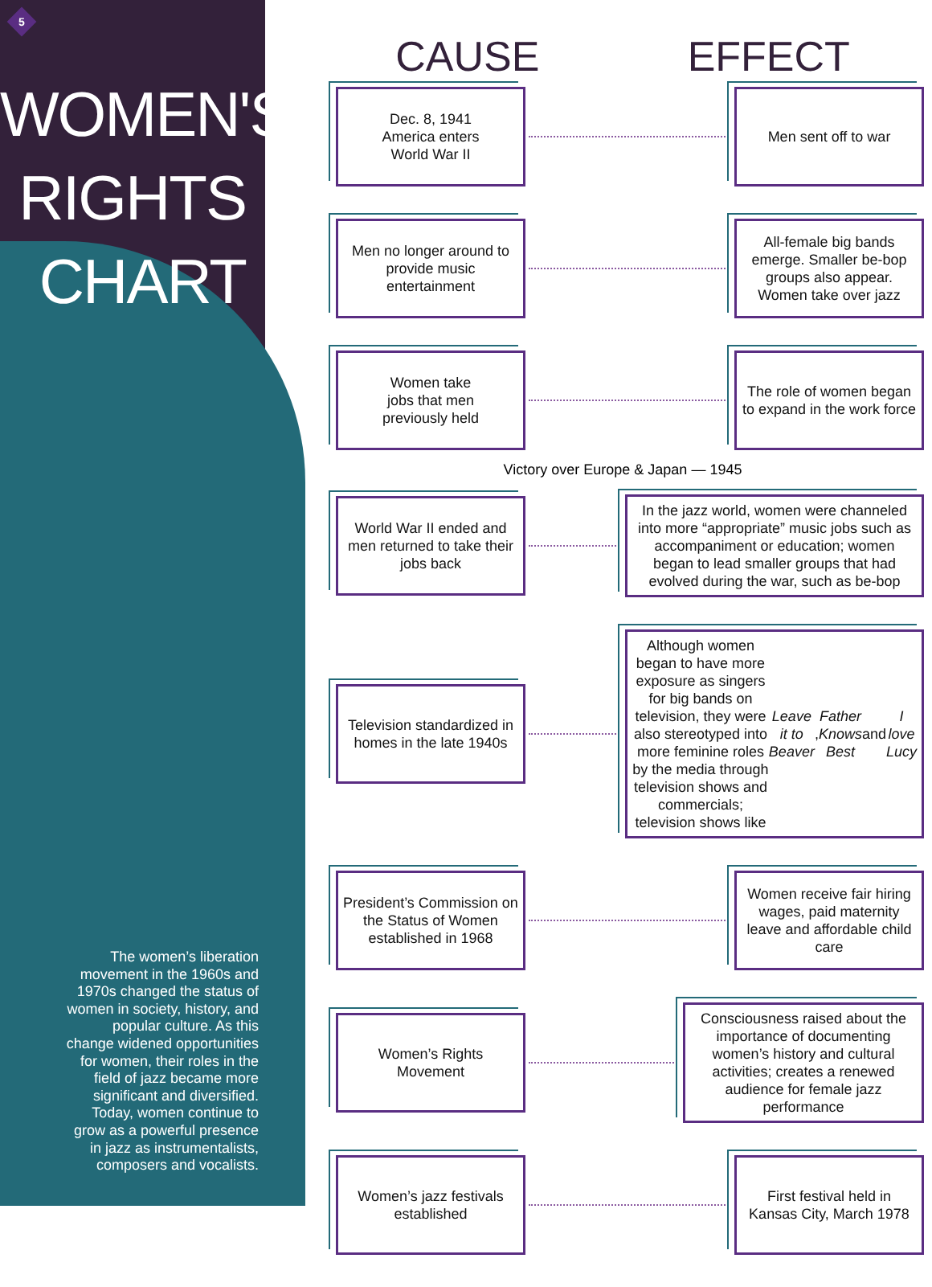5
WOMEN'S
RIGHTS
CHART
The women’s liberation movement in the 1960s and 1970s changed the status of women in society, history, and popular culture. As this change widened opportunities for women, their roles in the field of jazz became more significant and diversified. Today, women continue to grow as a powerful presence in jazz as instrumentalists, composers and vocalists.
CAUSE EFFECT
Dec. 8, 1941
America enters
World War II
Men sent off to war
Men no longer around to provide music entertainment
All-female big bands emerge. Smaller be-bop groups also appear. Women take over jazz
Women take
jobs that men
previously held
The role of women began to expand in the work force
Victory over Europe & Japan — 1945
World War II ended and men returned to take their jobs back
In the jazz world, women were channeled into more “appropriate” music jobs such as accompaniment or education; women began to lead smaller groups that had evolved during the war, such as be-bop
Television standardized in homes in the late 1940s
Although women began to have more exposure as singers for big bands on television, they were also stereotyped into more feminine roles by the media through television shows and commercials; television shows like Leave it to Beaver, Father Knows Best and I love Lucy
President’s Commission on the Status of Women established in 1968
Women receive fair hiring wages, paid maternity leave and affordable child care
Women’s Rights Movement
Consciousness raised about the importance of documenting women’s history and cultural activities; creates a renewed audience for female jazz performance
Women’s jazz festivals established
First festival held in Kansas City, March 1978